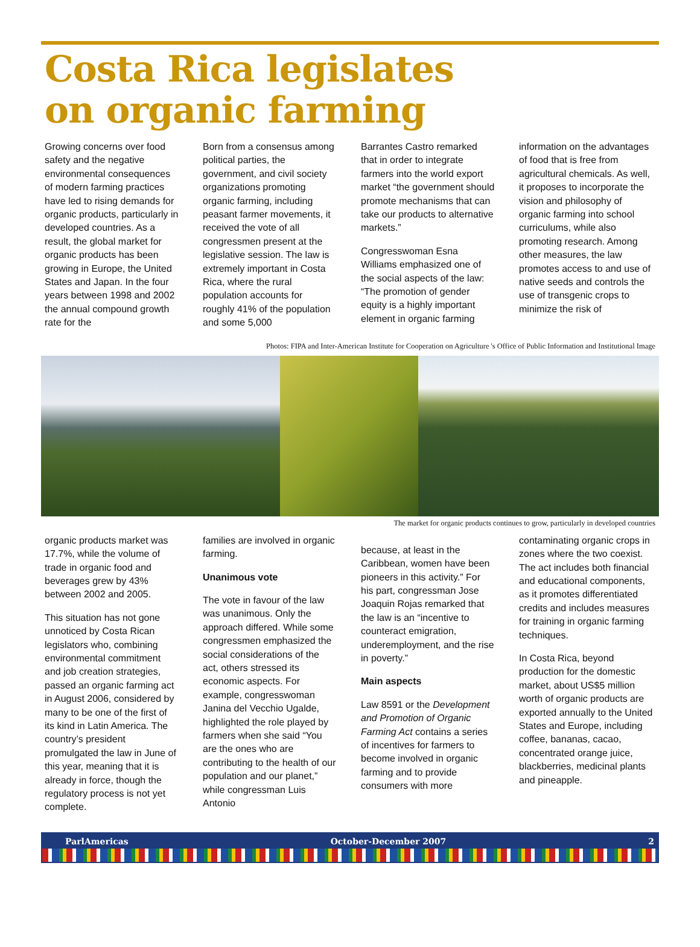Costa Rica legislates
on organic farming
Growing concerns over food safety and the negative environmental consequences of modern farming practices have led to rising demands for organic products, particularly in developed countries. As a result, the global market for organic products has been growing in Europe, the United States and Japan. In the four years between 1998 and 2002 the annual compound growth rate for the
Born from a consensus among political parties, the government, and civil society organizations promoting organic farming, including peasant farmer movements, it received the vote of all congressmen present at the legislative session. The law is extremely important in Costa Rica, where the rural population accounts for roughly 41% of the population and some 5,000
Barrantes Castro remarked that in order to integrate farmers into the world export market “the government should promote mechanisms that can take our products to alternative markets.”
Congresswoman Esna Williams emphasized one of the social aspects of the law: “The promotion of gender equity is a highly important element in organic farming
information on the advantages of food that is free from agricultural chemicals. As well, it proposes to incorporate the vision and philosophy of organic farming into school curriculums, while also promoting research. Among other measures, the law promotes access to and use of native seeds and controls the use of transgenic crops to minimize the risk of
Photos: FIPA and Inter-American Institute for Cooperation on Agriculture 's Office of Public Information and Institutional Image
The market for organic products continues to grow, particularly in developed countries
organic products market was 17.7%, while the volume of trade in organic food and beverages grew by 43% between 2002 and 2005.
This situation has not gone unnoticed by Costa Rican legislators who, combining environmental commitment and job creation strategies, passed an organic farming act in August 2006, considered by many to be one of the first of its kind in Latin America. The country’s president promulgated the law in June of this year, meaning that it is already in force, though the regulatory process is not yet complete.
families are involved in organic farming.
Unanimous vote
The vote in favour of the law was unanimous. Only the approach differed. While some congressmen emphasized the social considerations of the act, others stressed its economic aspects. For example, congresswoman Janina del Vecchio Ugalde, highlighted the role played by farmers when she said “You are the ones who are contributing to the health of our population and our planet,” while congressman Luis Antonio
because, at least in the Caribbean, women have been pioneers in this activity.” For his part, congressman Jose Joaquin Rojas remarked that the law is an “incentive to counteract emigration, underemployment, and the rise in poverty.”
Main aspects
Law 8591 or the Development and Promotion of Organic Farming Act contains a series of incentives for farmers to become involved in organic farming and to provide consumers with more
contaminating organic crops in zones where the two coexist. The act includes both financial and educational components, as it promotes differentiated credits and includes measures for training in organic farming techniques.
In Costa Rica, beyond production for the domestic market, about US$5 million worth of organic products are exported annually to the United States and Europe, including coffee, bananas, cacao, concentrated orange juice, blackberries, medicinal plants and pineapple.
ParlAmericas October-December 2007 2